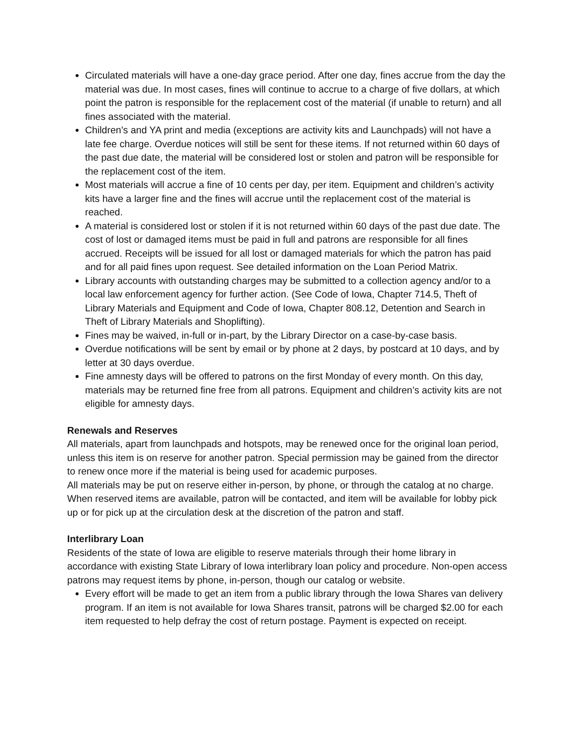Circulated materials will have a one-day grace period. After one day, fines accrue from the day the material was due. In most cases, fines will continue to accrue to a charge of five dollars, at which point the patron is responsible for the replacement cost of the material (if unable to return) and all fines associated with the material.
Children’s and YA print and media (exceptions are activity kits and Launchpads) will not have a late fee charge. Overdue notices will still be sent for these items. If not returned within 60 days of the past due date, the material will be considered lost or stolen and patron will be responsible for the replacement cost of the item.
Most materials will accrue a fine of 10 cents per day, per item. Equipment and children’s activity kits have a larger fine and the fines will accrue until the replacement cost of the material is reached.
A material is considered lost or stolen if it is not returned within 60 days of the past due date. The cost of lost or damaged items must be paid in full and patrons are responsible for all fines accrued. Receipts will be issued for all lost or damaged materials for which the patron has paid and for all paid fines upon request. See detailed information on the Loan Period Matrix.
Library accounts with outstanding charges may be submitted to a collection agency and/or to a local law enforcement agency for further action. (See Code of Iowa, Chapter 714.5, Theft of Library Materials and Equipment and Code of Iowa, Chapter 808.12, Detention and Search in Theft of Library Materials and Shoplifting).
Fines may be waived, in-full or in-part, by the Library Director on a case-by-case basis.
Overdue notifications will be sent by email or by phone at 2 days, by postcard at 10 days, and by letter at 30 days overdue.
Fine amnesty days will be offered to patrons on the first Monday of every month. On this day, materials may be returned fine free from all patrons. Equipment and children’s activity kits are not eligible for amnesty days.
Renewals and Reserves
All materials, apart from launchpads and hotspots, may be renewed once for the original loan period, unless this item is on reserve for another patron. Special permission may be gained from the director to renew once more if the material is being used for academic purposes.
All materials may be put on reserve either in-person, by phone, or through the catalog at no charge. When reserved items are available, patron will be contacted, and item will be available for lobby pick up or for pick up at the circulation desk at the discretion of the patron and staff.
Interlibrary Loan
Residents of the state of Iowa are eligible to reserve materials through their home library in accordance with existing State Library of Iowa interlibrary loan policy and procedure. Non-open access patrons may request items by phone, in-person, though our catalog or website.
Every effort will be made to get an item from a public library through the Iowa Shares van delivery program. If an item is not available for Iowa Shares transit, patrons will be charged $2.00 for each item requested to help defray the cost of return postage. Payment is expected on receipt.